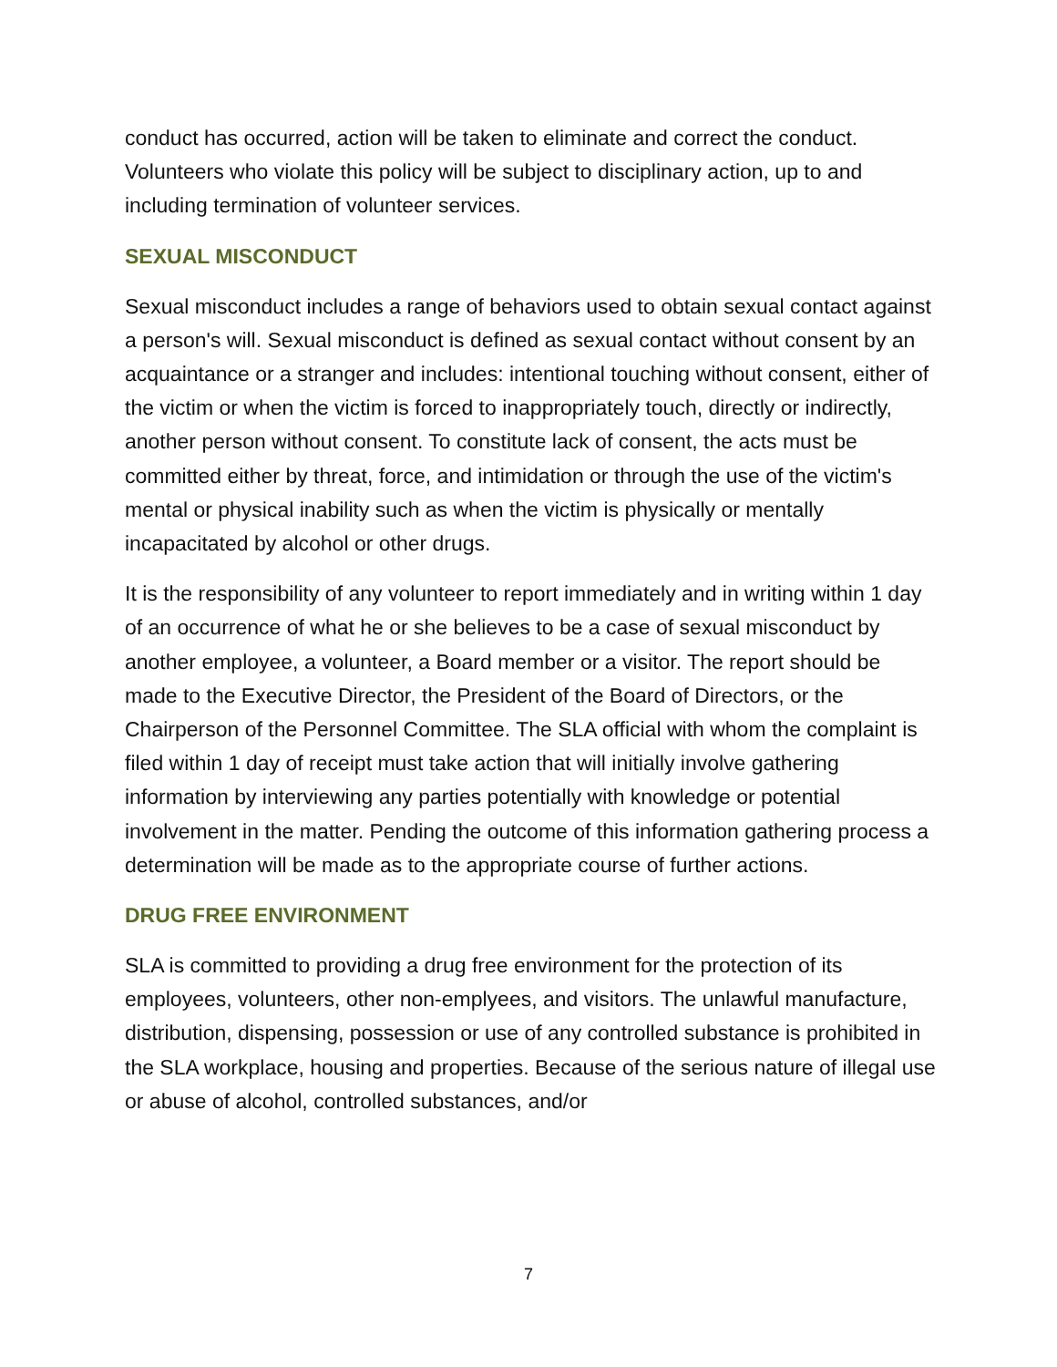conduct has occurred, action will be taken to eliminate and correct the conduct. Volunteers who violate this policy will be subject to disciplinary action, up to and including termination of volunteer services.
SEXUAL MISCONDUCT
Sexual misconduct includes a range of behaviors used to obtain sexual contact against a person's will. Sexual misconduct is defined as sexual contact without consent by an acquaintance or a stranger and includes: intentional touching without consent, either of the victim or when the victim is forced to inappropriately touch, directly or indirectly, another person without consent. To constitute lack of consent, the acts must be committed either by threat, force, and intimidation or through the use of the victim's mental or physical inability such as when the victim is physically or mentally incapacitated by alcohol or other drugs.
It is the responsibility of any volunteer to report immediately and in writing within 1 day of an occurrence of what he or she believes to be a case of sexual misconduct by another employee, a volunteer, a Board member or a visitor. The report should be made to the Executive Director, the President of the Board of Directors, or the Chairperson of the Personnel Committee. The SLA official with whom the complaint is filed within 1 day of receipt must take action that will initially involve gathering information by interviewing any parties potentially with knowledge or potential involvement in the matter. Pending the outcome of this information gathering process a determination will be made as to the appropriate course of further actions.
DRUG FREE ENVIRONMENT
SLA is committed to providing a drug free environment for the protection of its employees, volunteers, other non-emplyees, and visitors. The unlawful manufacture, distribution, dispensing, possession or use of any controlled substance is prohibited in the SLA workplace, housing and properties. Because of the serious nature of illegal use or abuse of alcohol, controlled substances, and/or
7